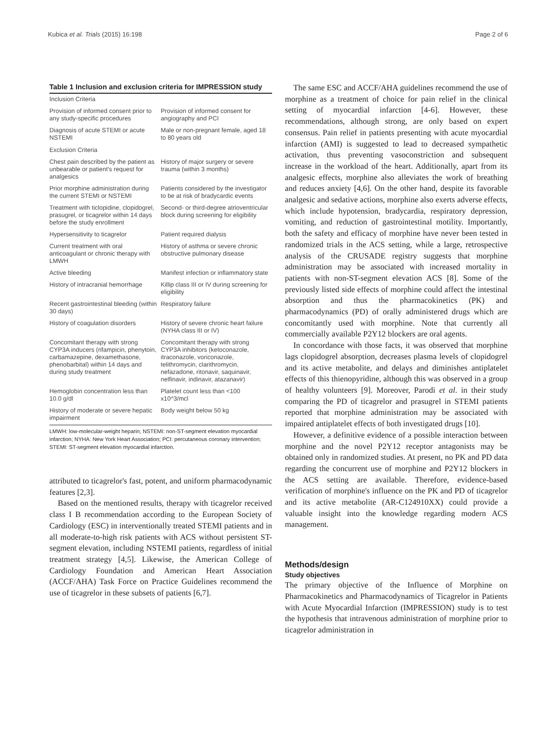Kubica et al. Trials (2015) 16:198 Page 2 of 6
Table 1 Inclusion and exclusion criteria for IMPRESSION study
| Inclusion Criteria | |
| Provision of informed consent prior to any study-specific procedures | Provision of informed consent for angiography and PCI |
| Diagnosis of acute STEMI or acute NSTEMI | Male or non-pregnant female, aged 18 to 80 years old |
| Exclusion Criteria | |
| Chest pain described by the patient as unbearable or patient's request for analgesics | History of major surgery or severe trauma (within 3 months) |
| Prior morphine administration during the current STEMI or NSTEMI | Patients considered by the investigator to be at risk of bradycardic events |
| Treatment with ticlopidine, clopidogrel, prasugrel, or ticagrelor within 14 days before the study enrollment | Second- or third-degree atrioventricular block during screening for eligibility |
| Hypersensitivity to ticagrelor | Patient required dialysis |
| Current treatment with oral anticoagulant or chronic therapy with LMWH | History of asthma or severe chronic obstructive pulmonary disease |
| Active bleeding | Manifest infection or inflammatory state |
| History of intracranial hemorrhage | Killip class III or IV during screening for eligibility |
| Recent gastrointestinal bleeding (within 30 days) | Respiratory failure |
| History of coagulation disorders | History of severe chronic heart failure (NYHA class III or IV) |
| Concomitant therapy with strong CYP3A inducers (rifampicin, phenytoin, carbamazepine, dexamethasone, phenobarbital) within 14 days and during study treatment | Concomitant therapy with strong CYP3A inhibitors (ketoconazole, itraconazole, voriconazole, telithromycin, clarithromycin, nefazadone, ritonavir, saquinavir, nelfinavir, indinavir, atazanavir) |
| Hemoglobin concentration less than 10.0 g/dl | Platelet count less than <100 x10^3/mcl |
| History of moderate or severe hepatic impairment | Body weight below 50 kg |
LMWH: low-molecular-weight heparin; NSTEMI: non-ST-segment elevation myocardial infarction; NYHA: New York Heart Association; PCI: percutaneous coronary intervention; STEMI: ST-segment elevation myocardial infarction.
attributed to ticagrelor's fast, potent, and uniform pharmacodynamic features [2,3].
Based on the mentioned results, therapy with ticagrelor received class I B recommendation according to the European Society of Cardiology (ESC) in interventionally treated STEMI patients and in all moderate-to-high risk patients with ACS without persistent ST-segment elevation, including NSTEMI patients, regardless of initial treatment strategy [4,5]. Likewise, the American College of Cardiology Foundation and American Heart Association (ACCF/AHA) Task Force on Practice Guidelines recommend the use of ticagrelor in these subsets of patients [6,7].
The same ESC and ACCF/AHA guidelines recommend the use of morphine as a treatment of choice for pain relief in the clinical setting of myocardial infarction [4-6]. However, these recommendations, although strong, are only based on expert consensus. Pain relief in patients presenting with acute myocardial infarction (AMI) is suggested to lead to decreased sympathetic activation, thus preventing vasoconstriction and subsequent increase in the workload of the heart. Additionally, apart from its analgesic effects, morphine also alleviates the work of breathing and reduces anxiety [4,6]. On the other hand, despite its favorable analgesic and sedative actions, morphine also exerts adverse effects, which include hypotension, bradycardia, respiratory depression, vomiting, and reduction of gastrointestinal motility. Importantly, both the safety and efficacy of morphine have never been tested in randomized trials in the ACS setting, while a large, retrospective analysis of the CRUSADE registry suggests that morphine administration may be associated with increased mortality in patients with non-ST-segment elevation ACS [8]. Some of the previously listed side effects of morphine could affect the intestinal absorption and thus the pharmacokinetics (PK) and pharmacodynamics (PD) of orally administered drugs which are concomitantly used with morphine. Note that currently all commercially available P2Y12 blockers are oral agents.
In concordance with those facts, it was observed that morphine lags clopidogrel absorption, decreases plasma levels of clopidogrel and its active metabolite, and delays and diminishes antiplatelet effects of this thienopyridine, although this was observed in a group of healthy volunteers [9]. Moreover, Parodi et al. in their study comparing the PD of ticagrelor and prasugrel in STEMI patients reported that morphine administration may be associated with impaired antiplatelet effects of both investigated drugs [10].
However, a definitive evidence of a possible interaction between morphine and the novel P2Y12 receptor antagonists may be obtained only in randomized studies. At present, no PK and PD data regarding the concurrent use of morphine and P2Y12 blockers in the ACS setting are available. Therefore, evidence-based verification of morphine's influence on the PK and PD of ticagrelor and its active metabolite (AR-C124910XX) could provide a valuable insight into the knowledge regarding modern ACS management.
Methods/design
Study objectives
The primary objective of the Influence of Morphine on Pharmacokinetics and Pharmacodynamics of Ticagrelor in Patients with Acute Myocardial Infarction (IMPRESSION) study is to test the hypothesis that intravenous administration of morphine prior to ticagrelor administration in